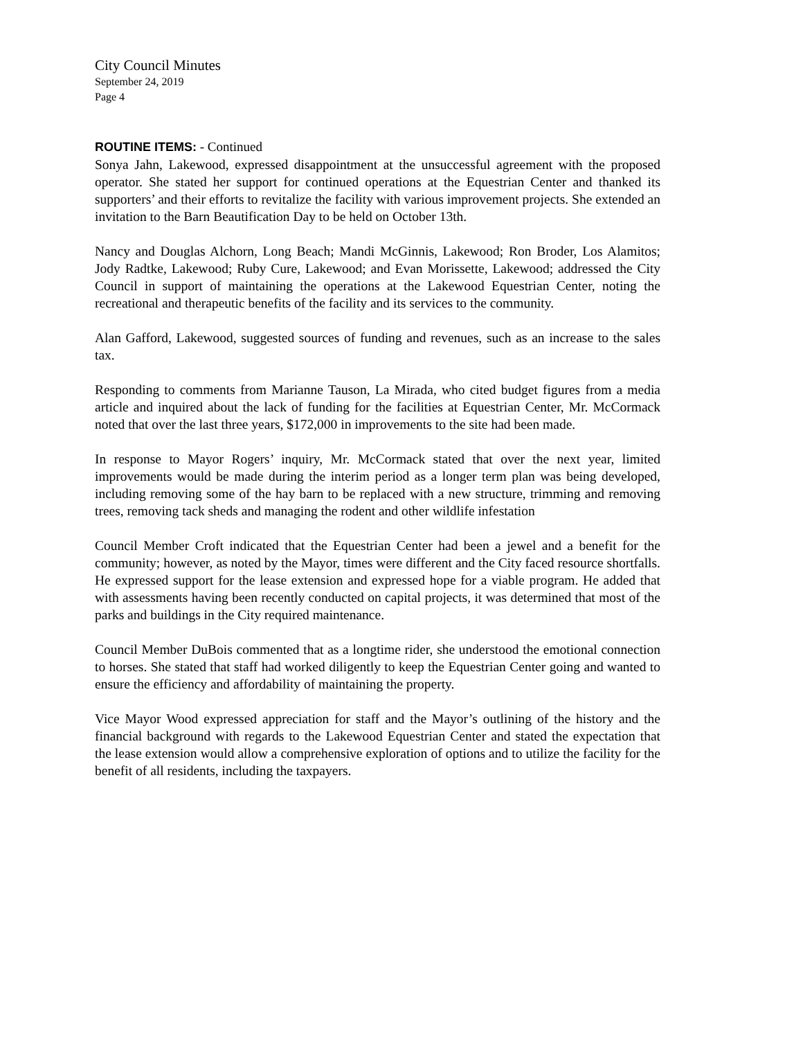City Council Minutes
September 24, 2019
Page 4
ROUTINE ITEMS: - Continued
Sonya Jahn, Lakewood, expressed disappointment at the unsuccessful agreement with the proposed operator. She stated her support for continued operations at the Equestrian Center and thanked its supporters’ and their efforts to revitalize the facility with various improvement projects. She extended an invitation to the Barn Beautification Day to be held on October 13th.
Nancy and Douglas Alchorn, Long Beach; Mandi McGinnis, Lakewood; Ron Broder, Los Alamitos; Jody Radtke, Lakewood; Ruby Cure, Lakewood; and Evan Morissette, Lakewood; addressed the City Council in support of maintaining the operations at the Lakewood Equestrian Center, noting the recreational and therapeutic benefits of the facility and its services to the community.
Alan Gafford, Lakewood, suggested sources of funding and revenues, such as an increase to the sales tax.
Responding to comments from Marianne Tauson, La Mirada, who cited budget figures from a media article and inquired about the lack of funding for the facilities at Equestrian Center, Mr. McCormack noted that over the last three years, $172,000 in improvements to the site had been made.
In response to Mayor Rogers’ inquiry, Mr. McCormack stated that over the next year, limited improvements would be made during the interim period as a longer term plan was being developed, including removing some of the hay barn to be replaced with a new structure, trimming and removing trees, removing tack sheds and managing the rodent and other wildlife infestation
Council Member Croft indicated that the Equestrian Center had been a jewel and a benefit for the community; however, as noted by the Mayor, times were different and the City faced resource shortfalls. He expressed support for the lease extension and expressed hope for a viable program. He added that with assessments having been recently conducted on capital projects, it was determined that most of the parks and buildings in the City required maintenance.
Council Member DuBois commented that as a longtime rider, she understood the emotional connection to horses. She stated that staff had worked diligently to keep the Equestrian Center going and wanted to ensure the efficiency and affordability of maintaining the property.
Vice Mayor Wood expressed appreciation for staff and the Mayor’s outlining of the history and the financial background with regards to the Lakewood Equestrian Center and stated the expectation that the lease extension would allow a comprehensive exploration of options and to utilize the facility for the benefit of all residents, including the taxpayers.